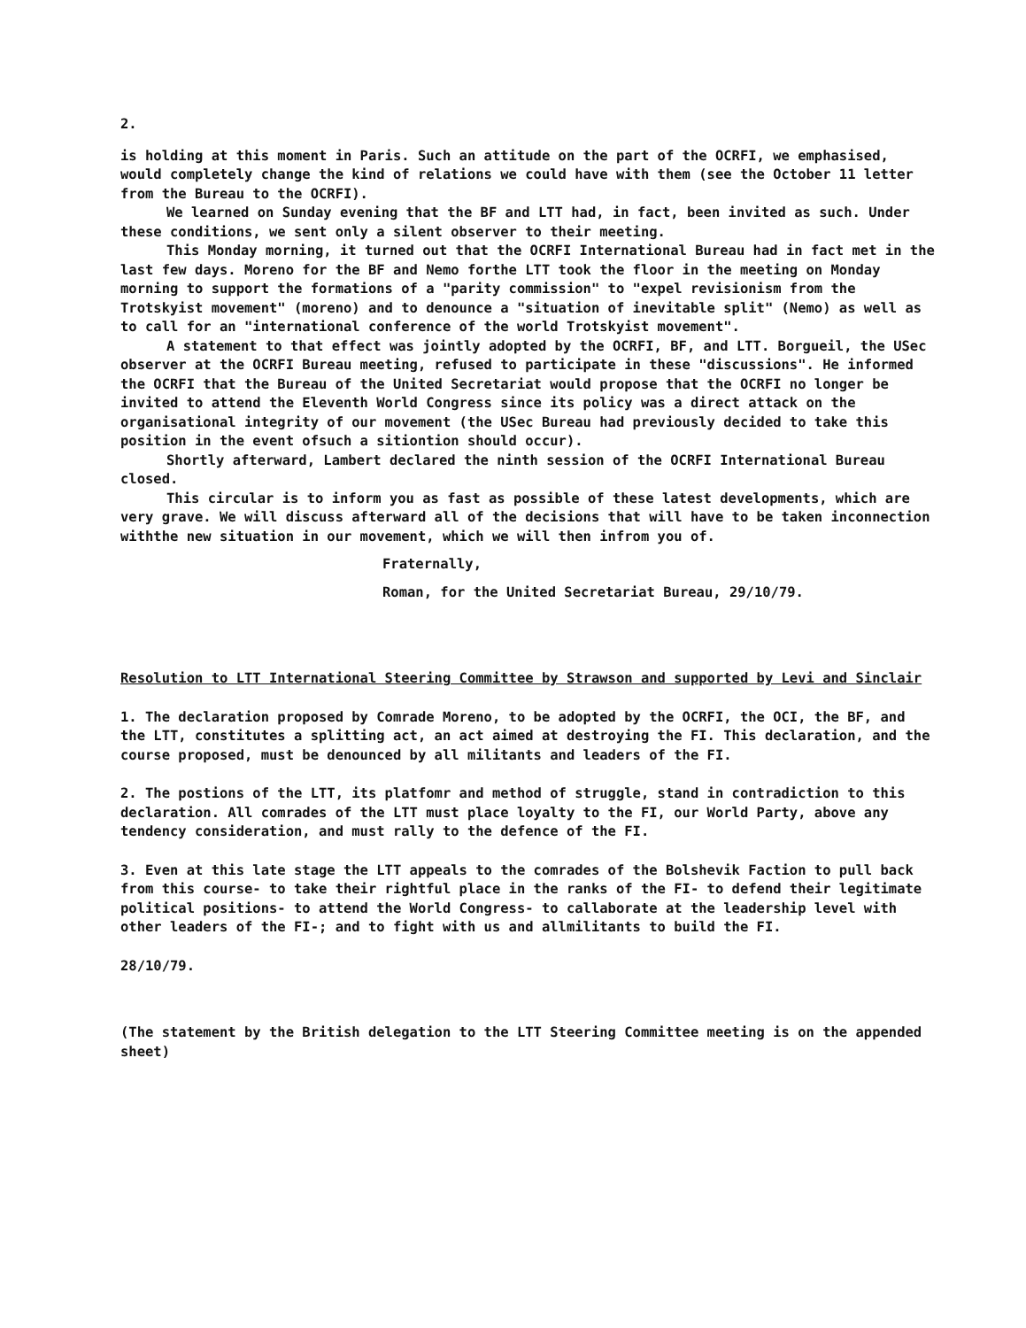2.
is holding at this moment in Paris. Such an attitude on the part of the OCRFI, we emphasised, would completely change the kind of relations we could have with them (see the October 11 letter from the Bureau to the OCRFI).
We learned on Sunday evening that the BF and LTT had, in fact, been invited as such. Under these conditions, we sent only a silent observer to their meeting.
This Monday morning, it turned out that the OCRFI International Bureau had in fact met in the last few days. Moreno for the BF and Nemo forthe LTT took the floor in the meeting on Monday morning to support the formations of a "parity commission" to "expel revisionism from the Trotskyist movement" (moreno) and to denounce a "situation of inevitable split" (Nemo) as well as to call for an "international conference of the world Trotskyist movement".
A statement to that effect was jointly adopted by the OCRFI, BF, and LTT. Borgueil, the USec observer at the OCRFI Bureau meeting, refused to participate in these "discussions". He informed the OCRFI that the Bureau of the United Secretariat would propose that the OCRFI no longer be invited to attend the Eleventh World Congress since its policy was a direct attack on the organisational integrity of our movement (the USec Bureau had previously decided to take this position in the event ofsuch a sitiontion should occur).
Shortly afterward, Lambert declared the ninth session of the OCRFI International Bureau closed.
This circular is to inform you as fast as possible of these latest developments, which are very grave. We will discuss afterward all of the decisions that will have to be taken inconnection withthe new situation in our movement, which we will then infrom you of.
Fraternally,
Roman, for the United Secretariat Bureau, 29/10/79.
Resolution to LTT International Steering Committee by Strawson and supported by Levi and Sinclair
1. The declaration proposed by Comrade Moreno, to be adopted by the OCRFI, the OCI, the BF, and the LTT, constitutes a splitting act, an act aimed at destroying the FI. This declaration, and the course proposed, must be denounced by all militants and leaders of the FI.
2. The postions of the LTT, its platfomr and method of struggle, stand in contradiction to this declaration. All comrades of the LTT must place loyalty to the FI, our World Party, above any tendency consideration, and must rally to the defence of the FI.
3. Even at this late stage the LTT appeals to the comrades of the Bolshevik Faction to pull back from this course- to take their rightful place in the ranks of the FI- to defend their legitimate political positions- to attend the World Congress- to callaborate at the leadership level with other leaders of the FI-; and to fight with us and allmilitants to build the FI.
28/10/79.
(The statement by the British delegation to the LTT Steering Committee meeting is on the appended sheet)